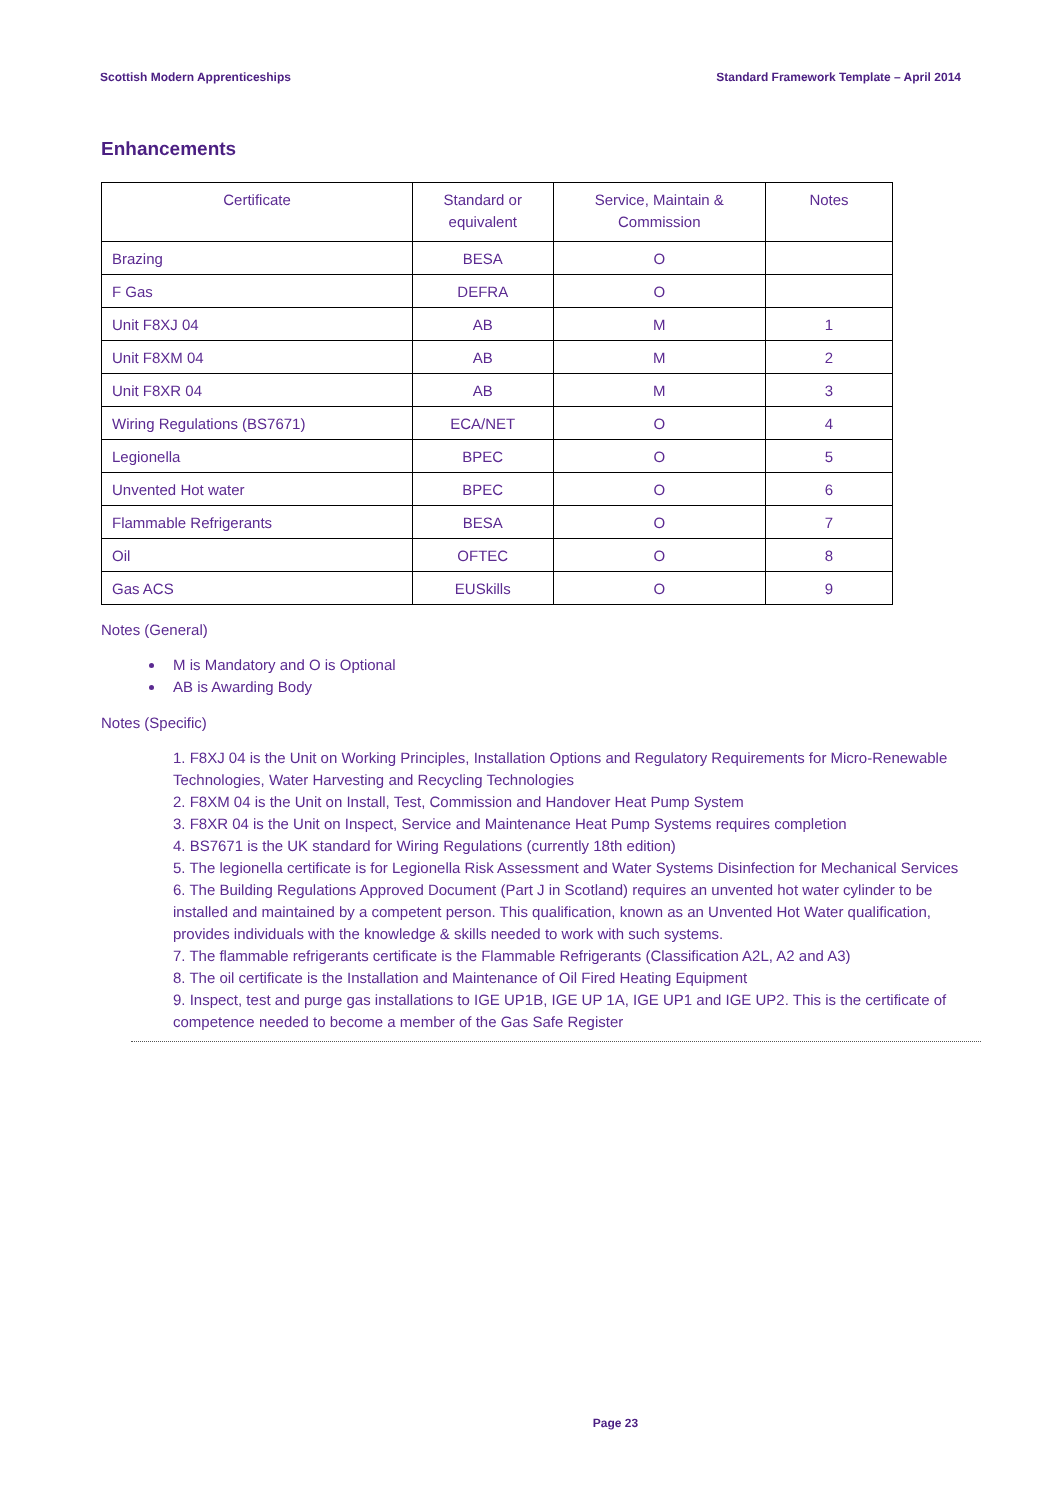Scottish Modern Apprenticeships Standard Framework Template – April 2014
Enhancements
| Certificate | Standard or equivalent | Service, Maintain & Commission | Notes |
| --- | --- | --- | --- |
| Brazing | BESA | O | |
| F Gas | DEFRA | O | |
| Unit F8XJ 04 | AB | M | 1 |
| Unit F8XM 04 | AB | M | 2 |
| Unit F8XR 04 | AB | M | 3 |
| Wiring Regulations (BS7671) | ECA/NET | O | 4 |
| Legionella | BPEC | O | 5 |
| Unvented Hot water | BPEC | O | 6 |
| Flammable Refrigerants | BESA | O | 7 |
| Oil | OFTEC | O | 8 |
| Gas ACS | EUSkills | O | 9 |
Notes (General)
M is Mandatory and O is Optional
AB is Awarding Body
Notes (Specific)
1. F8XJ 04 is the Unit on Working Principles, Installation Options and Regulatory Requirements for Micro-Renewable Technologies, Water Harvesting and Recycling Technologies
2. F8XM 04 is the Unit on Install, Test, Commission and Handover Heat Pump System
3. F8XR 04 is the Unit on Inspect, Service and Maintenance Heat Pump Systems requires completion
4. BS7671 is the UK standard for Wiring Regulations (currently 18th edition)
5. The legionella certificate is for Legionella Risk Assessment and Water Systems Disinfection for Mechanical Services
6. The Building Regulations Approved Document (Part J in Scotland) requires an unvented hot water cylinder to be installed and maintained by a competent person. This qualification, known as an Unvented Hot Water qualification, provides individuals with the knowledge & skills needed to work with such systems.
7. The flammable refrigerants certificate is the Flammable Refrigerants (Classification A2L, A2 and A3)
8. The oil certificate is the Installation and Maintenance of Oil Fired Heating Equipment
9. Inspect, test and purge gas installations to IGE UP1B, IGE UP 1A, IGE UP1 and IGE UP2. This is the certificate of competence needed to become a member of the Gas Safe Register
Page 23